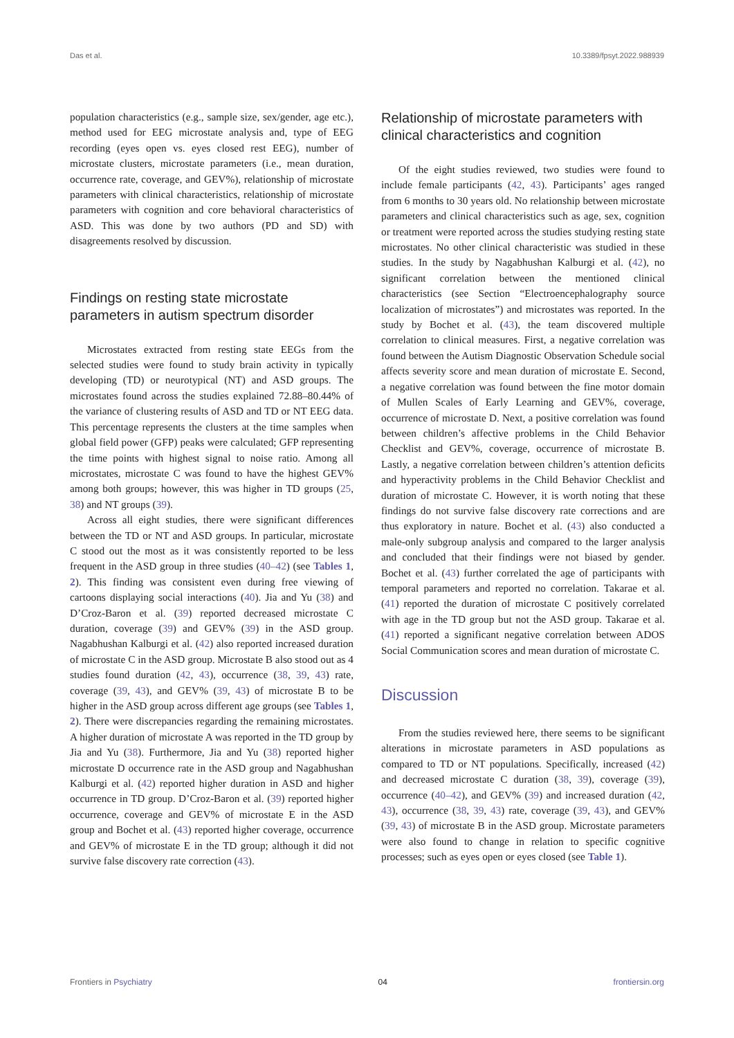Das et al. 10.3389/fpsyt.2022.988939
population characteristics (e.g., sample size, sex/gender, age etc.), method used for EEG microstate analysis and, type of EEG recording (eyes open vs. eyes closed rest EEG), number of microstate clusters, microstate parameters (i.e., mean duration, occurrence rate, coverage, and GEV%), relationship of microstate parameters with clinical characteristics, relationship of microstate parameters with cognition and core behavioral characteristics of ASD. This was done by two authors (PD and SD) with disagreements resolved by discussion.
Findings on resting state microstate parameters in autism spectrum disorder
Microstates extracted from resting state EEGs from the selected studies were found to study brain activity in typically developing (TD) or neurotypical (NT) and ASD groups. The microstates found across the studies explained 72.88–80.44% of the variance of clustering results of ASD and TD or NT EEG data. This percentage represents the clusters at the time samples when global field power (GFP) peaks were calculated; GFP representing the time points with highest signal to noise ratio. Among all microstates, microstate C was found to have the highest GEV% among both groups; however, this was higher in TD groups (25, 38) and NT groups (39).
Across all eight studies, there were significant differences between the TD or NT and ASD groups. In particular, microstate C stood out the most as it was consistently reported to be less frequent in the ASD group in three studies (40–42) (see Tables 1, 2). This finding was consistent even during free viewing of cartoons displaying social interactions (40). Jia and Yu (38) and D’Croz-Baron et al. (39) reported decreased microstate C duration, coverage (39) and GEV% (39) in the ASD group. Nagabhushan Kalburgi et al. (42) also reported increased duration of microstate C in the ASD group. Microstate B also stood out as 4 studies found duration (42, 43), occurrence (38, 39, 43) rate, coverage (39, 43), and GEV% (39, 43) of microstate B to be higher in the ASD group across different age groups (see Tables 1, 2). There were discrepancies regarding the remaining microstates. A higher duration of microstate A was reported in the TD group by Jia and Yu (38). Furthermore, Jia and Yu (38) reported higher microstate D occurrence rate in the ASD group and Nagabhushan Kalburgi et al. (42) reported higher duration in ASD and higher occurrence in TD group. D’Croz-Baron et al. (39) reported higher occurrence, coverage and GEV% of microstate E in the ASD group and Bochet et al. (43) reported higher coverage, occurrence and GEV% of microstate E in the TD group; although it did not survive false discovery rate correction (43).
Relationship of microstate parameters with clinical characteristics and cognition
Of the eight studies reviewed, two studies were found to include female participants (42, 43). Participants’ ages ranged from 6 months to 30 years old. No relationship between microstate parameters and clinical characteristics such as age, sex, cognition or treatment were reported across the studies studying resting state microstates. No other clinical characteristic was studied in these studies. In the study by Nagabhushan Kalburgi et al. (42), no significant correlation between the mentioned clinical characteristics (see Section “Electroencephalography source localization of microstates”) and microstates was reported. In the study by Bochet et al. (43), the team discovered multiple correlation to clinical measures. First, a negative correlation was found between the Autism Diagnostic Observation Schedule social affects severity score and mean duration of microstate E. Second, a negative correlation was found between the fine motor domain of Mullen Scales of Early Learning and GEV%, coverage, occurrence of microstate D. Next, a positive correlation was found between children’s affective problems in the Child Behavior Checklist and GEV%, coverage, occurrence of microstate B. Lastly, a negative correlation between children’s attention deficits and hyperactivity problems in the Child Behavior Checklist and duration of microstate C. However, it is worth noting that these findings do not survive false discovery rate corrections and are thus exploratory in nature. Bochet et al. (43) also conducted a male-only subgroup analysis and compared to the larger analysis and concluded that their findings were not biased by gender. Bochet et al. (43) further correlated the age of participants with temporal parameters and reported no correlation. Takarae et al. (41) reported the duration of microstate C positively correlated with age in the TD group but not the ASD group. Takarae et al. (41) reported a significant negative correlation between ADOS Social Communication scores and mean duration of microstate C.
Discussion
From the studies reviewed here, there seems to be significant alterations in microstate parameters in ASD populations as compared to TD or NT populations. Specifically, increased (42) and decreased microstate C duration (38, 39), coverage (39), occurrence (40–42), and GEV% (39) and increased duration (42, 43), occurrence (38, 39, 43) rate, coverage (39, 43), and GEV% (39, 43) of microstate B in the ASD group. Microstate parameters were also found to change in relation to specific cognitive processes; such as eyes open or eyes closed (see Table 1).
Frontiers in Psychiatry 04 frontiersin.org